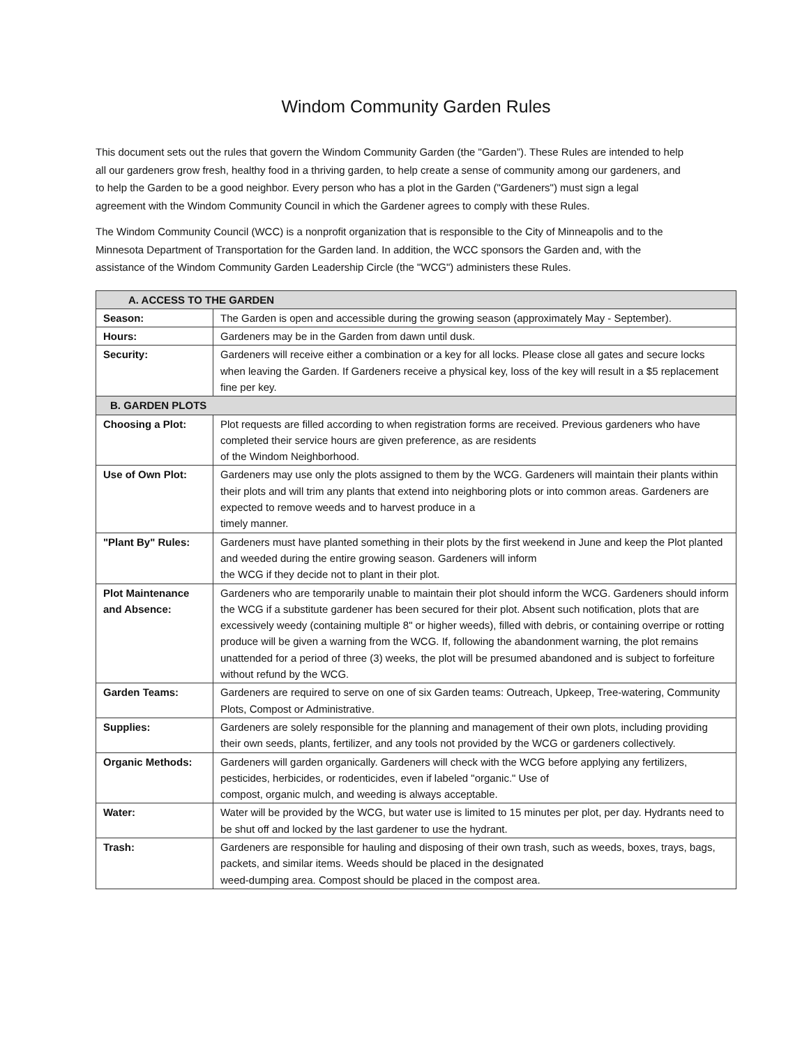Windom Community Garden Rules
This document sets out the rules that govern the Windom Community Garden (the "Garden”). These Rules are intended to help all our gardeners grow fresh, healthy food in a thriving garden, to help create a sense of community among our gardeners, and to help the Garden to be a good neighbor. Every person who has a plot in the Garden ("Gardeners") must sign a legal agreement with the Windom Community Council in which the Gardener agrees to comply with these Rules.
The Windom Community Council (WCC) is a nonprofit organization that is responsible to the City of Minneapolis and to the Minnesota Department of Transportation for the Garden land. In addition, the WCC sponsors the Garden and, with the assistance of the Windom Community Garden Leadership Circle (the "WCG") administers these Rules.
| A. ACCESS TO THE GARDEN | |
| --- | --- |
| Season: | The Garden is open and accessible during the growing season (approximately May - September). |
| Hours: | Gardeners may be in the Garden from dawn until dusk. |
| Security: | Gardeners will receive either a combination or a key for all locks. Please close all gates and secure locks when leaving the Garden. If Gardeners receive a physical key, loss of the key will result in a $5 replacement fine per key. |
| B. GARDEN PLOTS | |
| Choosing a Plot: | Plot requests are filled according to when registration forms are received. Previous gardeners who have completed their service hours are given preference, as are residents of the Windom Neighborhood. |
| Use of Own Plot: | Gardeners may use only the plots assigned to them by the WCG. Gardeners will maintain their plants within their plots and will trim any plants that extend into neighboring plots or into common areas. Gardeners are expected to remove weeds and to harvest produce in a timely manner. |
| "Plant By" Rules: | Gardeners must have planted something in their plots by the first weekend in June and keep the Plot planted and weeded during the entire growing season. Gardeners will inform the WCG if they decide not to plant in their plot. |
| Plot Maintenance and Absence: | Gardeners who are temporarily unable to maintain their plot should inform the WCG. Gardeners should inform the WCG if a substitute gardener has been secured for their plot. Absent such notification, plots that are excessively weedy (containing multiple 8" or higher weeds), filled with debris, or containing overripe or rotting produce will be given a warning from the WCG. If, following the abandonment warning, the plot remains unattended for a period of three (3) weeks, the plot will be presumed abandoned and is subject to forfeiture without refund by the WCG. |
| Garden Teams: | Gardeners are required to serve on one of six Garden teams: Outreach, Upkeep, Tree-watering, Community Plots, Compost or Administrative. |
| Supplies: | Gardeners are solely responsible for the planning and management of their own plots, including providing their own seeds, plants, fertilizer, and any tools not provided by the WCG or gardeners collectively. |
| Organic Methods: | Gardeners will garden organically. Gardeners will check with the WCG before applying any fertilizers, pesticides, herbicides, or rodenticides, even if labeled "organic." Use of compost, organic mulch, and weeding is always acceptable. |
| Water: | Water will be provided by the WCG, but water use is limited to 15 minutes per plot, per day. Hydrants need to be shut off and locked by the last gardener to use the hydrant. |
| Trash: | Gardeners are responsible for hauling and disposing of their own trash, such as weeds, boxes, trays, bags, packets, and similar items. Weeds should be placed in the designated weed-dumping area. Compost should be placed in the compost area. |